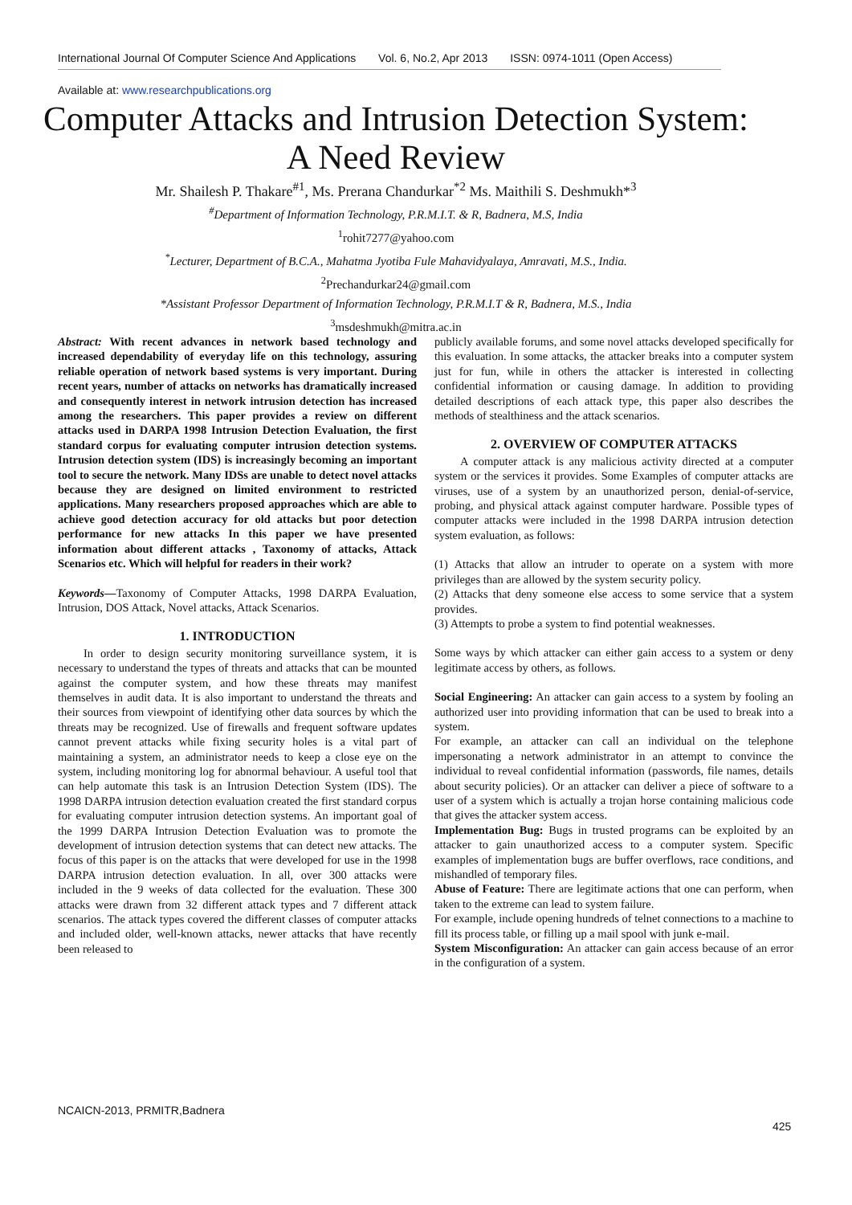International Journal Of Computer Science And Applications Vol. 6, No.2, Apr 2013 ISSN: 0974-1011 (Open Access)
Available at: www.researchpublications.org
Computer Attacks and Intrusion Detection System: A Need Review
Mr. Shailesh P. Thakare<sup>#1</sup>, Ms. Prerana Chandurkar<sup>*2</sup> Ms. Maithili S. Deshmukh*<sup>3</sup>
<sup>#</sup> Department of Information Technology, P.R.M.I.T. & R, Badnera, M.S, India
<sup>1</sup> rohit7277@yahoo.com
<sup>*</sup> Lecturer, Department of B.C.A., Mahatma Jyotiba Fule Mahavidyalaya, Amravati, M.S., India.
<sup>2</sup> Prechandurkar24@gmail.com
*Assistant Professor Department of Information Technology, P.R.M.I.T & R, Badnera, M.S., India
<sup>3</sup> msdeshmukh@mitra.ac.in
Abstract: With recent advances in network based technology and increased dependability of everyday life on this technology, assuring reliable operation of network based systems is very important. During recent years, number of attacks on networks has dramatically increased and consequently interest in network intrusion detection has increased among the researchers. This paper provides a review on different attacks used in DARPA 1998 Intrusion Detection Evaluation, the first standard corpus for evaluating computer intrusion detection systems. Intrusion detection system (IDS) is increasingly becoming an important tool to secure the network. Many IDSs are unable to detect novel attacks because they are designed on limited environment to restricted applications. Many researchers proposed approaches which are able to achieve good detection accuracy for old attacks but poor detection performance for new attacks In this paper we have presented information about different attacks , Taxonomy of attacks, Attack Scenarios etc. Which will helpful for readers in their work?
Keywords—Taxonomy of Computer Attacks, 1998 DARPA Evaluation, Intrusion, DOS Attack, Novel attacks, Attack Scenarios.
1. INTRODUCTION
In order to design security monitoring surveillance system, it is necessary to understand the types of threats and attacks that can be mounted against the computer system, and how these threats may manifest themselves in audit data. It is also important to understand the threats and their sources from viewpoint of identifying other data sources by which the threats may be recognized. Use of firewalls and frequent software updates cannot prevent attacks while fixing security holes is a vital part of maintaining a system, an administrator needs to keep a close eye on the system, including monitoring log for abnormal behaviour. A useful tool that can help automate this task is an Intrusion Detection System (IDS). The 1998 DARPA intrusion detection evaluation created the first standard corpus for evaluating computer intrusion detection systems. An important goal of the 1999 DARPA Intrusion Detection Evaluation was to promote the development of intrusion detection systems that can detect new attacks. The focus of this paper is on the attacks that were developed for use in the 1998 DARPA intrusion detection evaluation. In all, over 300 attacks were included in the 9 weeks of data collected for the evaluation. These 300 attacks were drawn from 32 different attack types and 7 different attack scenarios. The attack types covered the different classes of computer attacks and included older, well-known attacks, newer attacks that have recently been released to
publicly available forums, and some novel attacks developed specifically for this evaluation. In some attacks, the attacker breaks into a computer system just for fun, while in others the attacker is interested in collecting confidential information or causing damage. In addition to providing detailed descriptions of each attack type, this paper also describes the methods of stealthiness and the attack scenarios.
2. OVERVIEW OF COMPUTER ATTACKS
A computer attack is any malicious activity directed at a computer system or the services it provides. Some Examples of computer attacks are viruses, use of a system by an unauthorized person, denial-of-service, probing, and physical attack against computer hardware. Possible types of computer attacks were included in the 1998 DARPA intrusion detection system evaluation, as follows:
(1) Attacks that allow an intruder to operate on a system with more privileges than are allowed by the system security policy.
(2) Attacks that deny someone else access to some service that a system provides.
(3) Attempts to probe a system to find potential weaknesses.
Some ways by which attacker can either gain access to a system or deny legitimate access by others, as follows.
Social Engineering: An attacker can gain access to a system by fooling an authorized user into providing information that can be used to break into a system.
For example, an attacker can call an individual on the telephone impersonating a network administrator in an attempt to convince the individual to reveal confidential information (passwords, file names, details about security policies). Or an attacker can deliver a piece of software to a user of a system which is actually a trojan horse containing malicious code that gives the attacker system access.
Implementation Bug: Bugs in trusted programs can be exploited by an attacker to gain unauthorized access to a computer system. Specific examples of implementation bugs are buffer overflows, race conditions, and mishandled of temporary files.
Abuse of Feature: There are legitimate actions that one can perform, when taken to the extreme can lead to system failure.
For example, include opening hundreds of telnet connections to a machine to fill its process table, or filling up a mail spool with junk e-mail.
System Misconfiguration: An attacker can gain access because of an error in the configuration of a system.
NCAICN-2013, PRMITR,Badnera
425